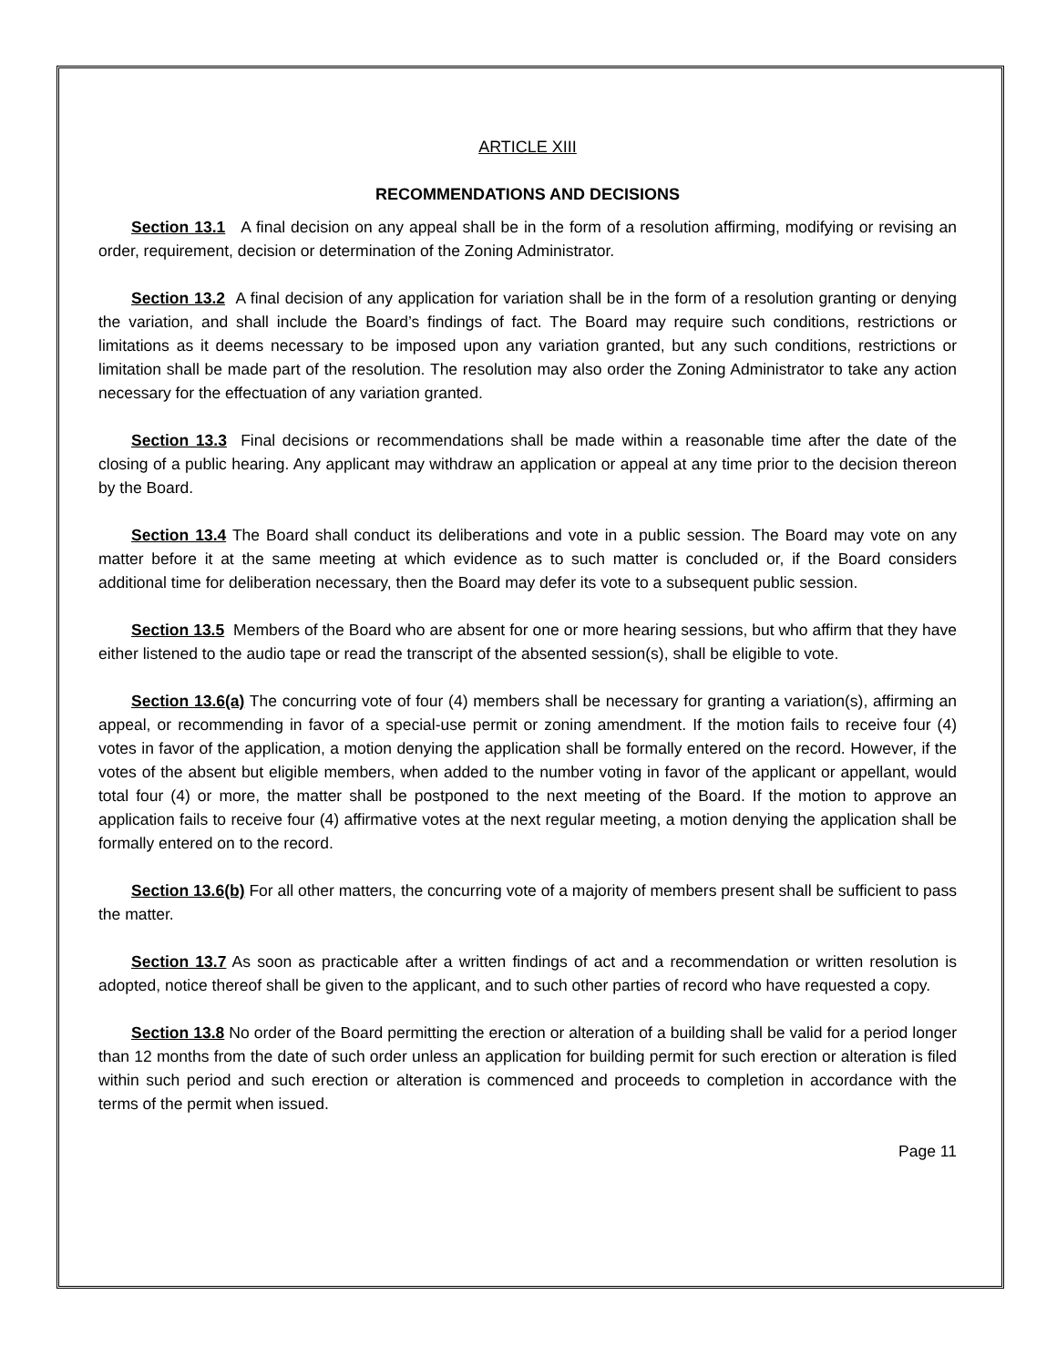ARTICLE XIII
RECOMMENDATIONS AND DECISIONS
Section 13.1 A final decision on any appeal shall be in the form of a resolution affirming, modifying or revising an order, requirement, decision or determination of the Zoning Administrator.
Section 13.2 A final decision of any application for variation shall be in the form of a resolution granting or denying the variation, and shall include the Board’s findings of fact. The Board may require such conditions, restrictions or limitations as it deems necessary to be imposed upon any variation granted, but any such conditions, restrictions or limitation shall be made part of the resolution. The resolution may also order the Zoning Administrator to take any action necessary for the effectuation of any variation granted.
Section 13.3 Final decisions or recommendations shall be made within a reasonable time after the date of the closing of a public hearing. Any applicant may withdraw an application or appeal at any time prior to the decision thereon by the Board.
Section 13.4 The Board shall conduct its deliberations and vote in a public session. The Board may vote on any matter before it at the same meeting at which evidence as to such matter is concluded or, if the Board considers additional time for deliberation necessary, then the Board may defer its vote to a subsequent public session.
Section 13.5 Members of the Board who are absent for one or more hearing sessions, but who affirm that they have either listened to the audio tape or read the transcript of the absented session(s), shall be eligible to vote.
Section 13.6(a) The concurring vote of four (4) members shall be necessary for granting a variation(s), affirming an appeal, or recommending in favor of a special-use permit or zoning amendment. If the motion fails to receive four (4) votes in favor of the application, a motion denying the application shall be formally entered on the record. However, if the votes of the absent but eligible members, when added to the number voting in favor of the applicant or appellant, would total four (4) or more, the matter shall be postponed to the next meeting of the Board. If the motion to approve an application fails to receive four (4) affirmative votes at the next regular meeting, a motion denying the application shall be formally entered on to the record.
Section 13.6(b) For all other matters, the concurring vote of a majority of members present shall be sufficient to pass the matter.
Section 13.7 As soon as practicable after a written findings of act and a recommendation or written resolution is adopted, notice thereof shall be given to the applicant, and to such other parties of record who have requested a copy.
Section 13.8 No order of the Board permitting the erection or alteration of a building shall be valid for a period longer than 12 months from the date of such order unless an application for building permit for such erection or alteration is filed within such period and such erection or alteration is commenced and proceeds to completion in accordance with the terms of the permit when issued.
Page 11